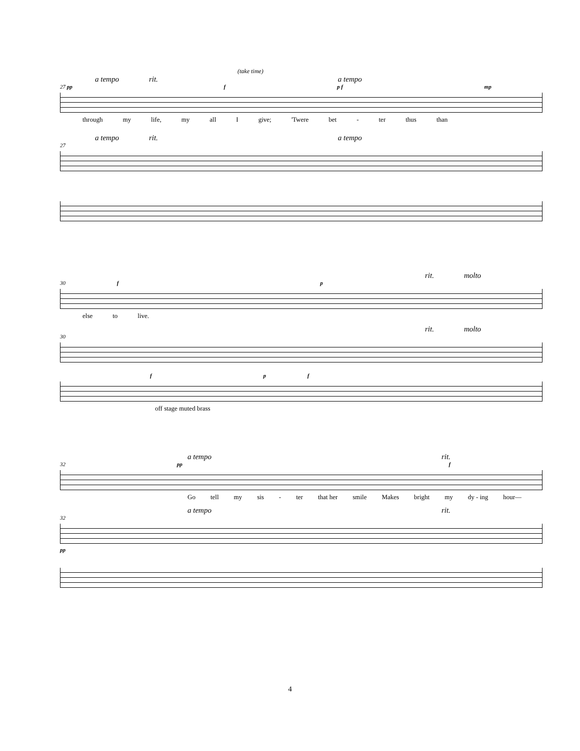(take time)
a tempo rit. a tempo
27 pp f p f mp
through my life, my all I give; 'Twere bet - ter thus than
a tempo rit. a tempo
27
rit. molto
30 f p
else to live.
rit. molto
30
f p f
off stage muted brass
a tempo rit.
32 pp f
Go tell my sis - ter that her smile Makes bright my dy - ing hour—
a tempo rit.
32
pp
4